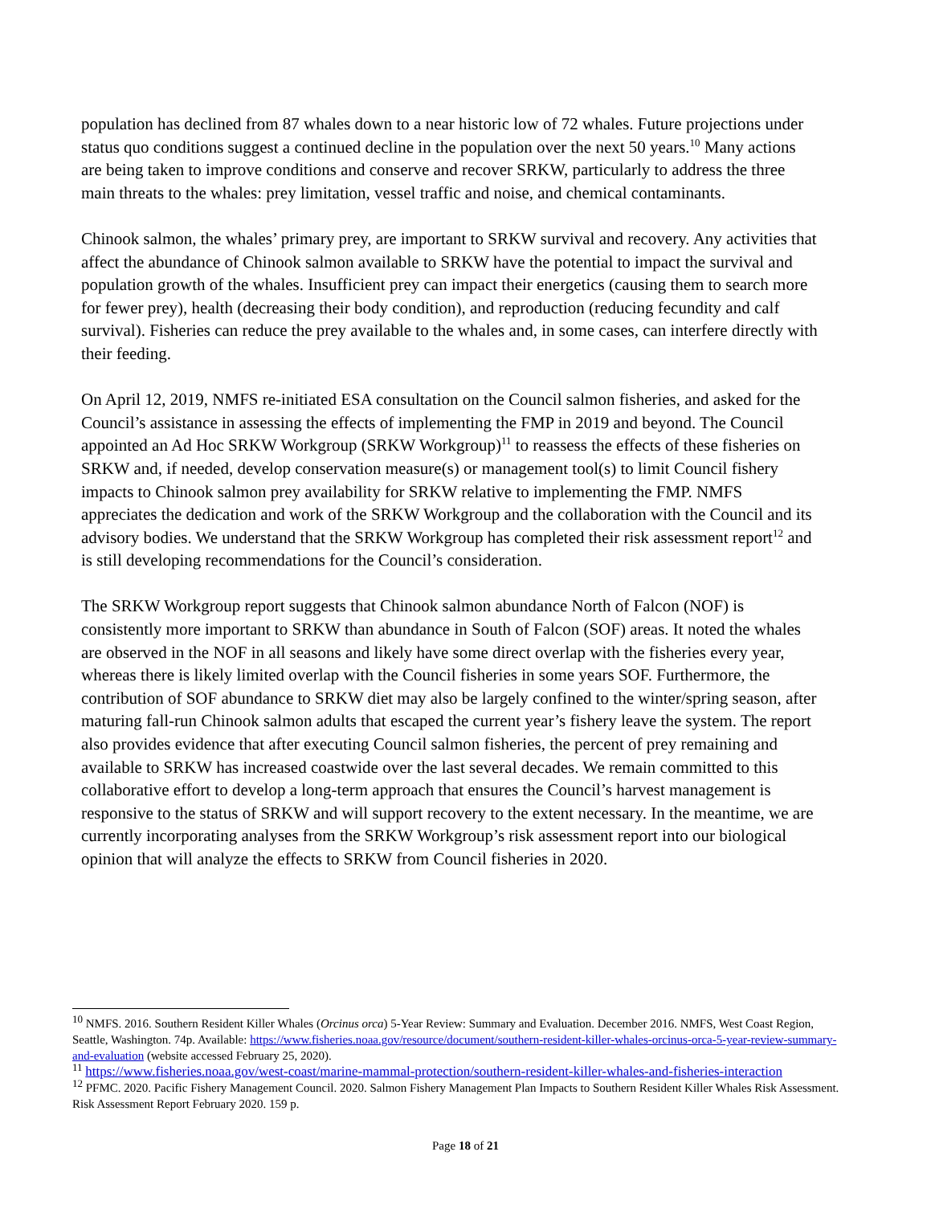population has declined from 87 whales down to a near historic low of 72 whales. Future projections under status quo conditions suggest a continued decline in the population over the next 50 years.<sup>10</sup> Many actions are being taken to improve conditions and conserve and recover SRKW, particularly to address the three main threats to the whales: prey limitation, vessel traffic and noise, and chemical contaminants.
Chinook salmon, the whales’ primary prey, are important to SRKW survival and recovery. Any activities that affect the abundance of Chinook salmon available to SRKW have the potential to impact the survival and population growth of the whales. Insufficient prey can impact their energetics (causing them to search more for fewer prey), health (decreasing their body condition), and reproduction (reducing fecundity and calf survival). Fisheries can reduce the prey available to the whales and, in some cases, can interfere directly with their feeding.
On April 12, 2019, NMFS re-initiated ESA consultation on the Council salmon fisheries, and asked for the Council’s assistance in assessing the effects of implementing the FMP in 2019 and beyond. The Council appointed an Ad Hoc SRKW Workgroup (SRKW Workgroup)<sup>11</sup> to reassess the effects of these fisheries on SRKW and, if needed, develop conservation measure(s) or management tool(s) to limit Council fishery impacts to Chinook salmon prey availability for SRKW relative to implementing the FMP. NMFS appreciates the dedication and work of the SRKW Workgroup and the collaboration with the Council and its advisory bodies. We understand that the SRKW Workgroup has completed their risk assessment report<sup>12</sup> and is still developing recommendations for the Council’s consideration.
The SRKW Workgroup report suggests that Chinook salmon abundance North of Falcon (NOF) is consistently more important to SRKW than abundance in South of Falcon (SOF) areas. It noted the whales are observed in the NOF in all seasons and likely have some direct overlap with the fisheries every year, whereas there is likely limited overlap with the Council fisheries in some years SOF. Furthermore, the contribution of SOF abundance to SRKW diet may also be largely confined to the winter/spring season, after maturing fall-run Chinook salmon adults that escaped the current year’s fishery leave the system. The report also provides evidence that after executing Council salmon fisheries, the percent of prey remaining and available to SRKW has increased coastwide over the last several decades. We remain committed to this collaborative effort to develop a long-term approach that ensures the Council’s harvest management is responsive to the status of SRKW and will support recovery to the extent necessary. In the meantime, we are currently incorporating analyses from the SRKW Workgroup’s risk assessment report into our biological opinion that will analyze the effects to SRKW from Council fisheries in 2020.
<sup>10</sup> NMFS. 2016. Southern Resident Killer Whales (Orcinus orca) 5-Year Review: Summary and Evaluation. December 2016. NMFS, West Coast Region, Seattle, Washington. 74p. Available: https://www.fisheries.noaa.gov/resource/document/southern-resident-killer-whales-orcinus-orca-5-year-review-summary-and-evaluation (website accessed February 25, 2020).
<sup>11</sup> https://www.fisheries.noaa.gov/west-coast/marine-mammal-protection/southern-resident-killer-whales-and-fisheries-interaction
<sup>12</sup> PFMC. 2020. Pacific Fishery Management Council. 2020. Salmon Fishery Management Plan Impacts to Southern Resident Killer Whales Risk Assessment. Risk Assessment Report February 2020. 159 p.
Page 18 of 21